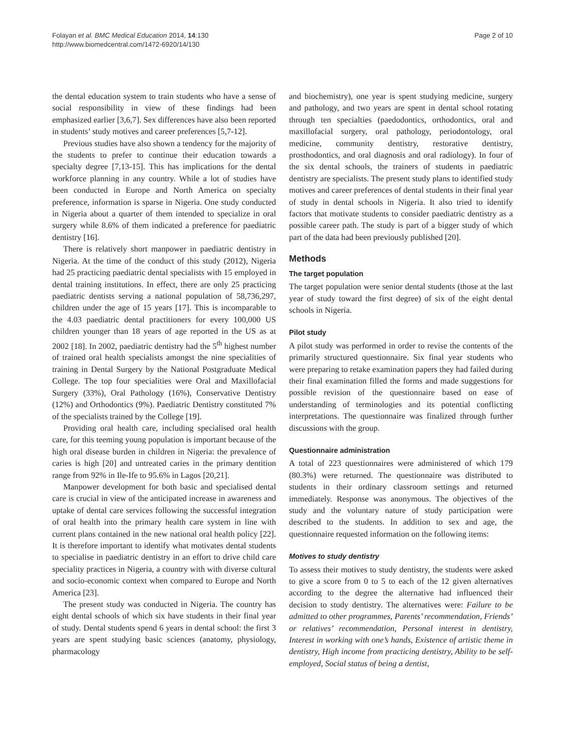Folayan et al. BMC Medical Education 2014, 14:130
http://www.biomedcentral.com/1472-6920/14/130
Page 2 of 10
the dental education system to train students who have a sense of social responsibility in view of these findings had been emphasized earlier [3,6,7]. Sex differences have also been reported in students’ study motives and career preferences [5,7-12].
Previous studies have also shown a tendency for the majority of the students to prefer to continue their education towards a specialty degree [7,13-15]. This has implications for the dental workforce planning in any country. While a lot of studies have been conducted in Europe and North America on specialty preference, information is sparse in Nigeria. One study conducted in Nigeria about a quarter of them intended to specialize in oral surgery while 8.6% of them indicated a preference for paediatric dentistry [16].
There is relatively short manpower in paediatric dentistry in Nigeria. At the time of the conduct of this study (2012), Nigeria had 25 practicing paediatric dental specialists with 15 employed in dental training institutions. In effect, there are only 25 practicing paediatric dentists serving a national population of 58,736,297, children under the age of 15 years [17]. This is incomparable to the 4.03 paediatric dental practitioners for every 100,000 US children younger than 18 years of age reported in the US as at 2002 [18]. In 2002, paediatric dentistry had the 5<sup>th</sup> highest number of trained oral health specialists amongst the nine specialities of training in Dental Surgery by the National Postgraduate Medical College. The top four specialities were Oral and Maxillofacial Surgery (33%), Oral Pathology (16%), Conservative Dentistry (12%) and Orthodontics (9%). Paediatric Dentistry constituted 7% of the specialists trained by the College [19].
Providing oral health care, including specialised oral health care, for this teeming young population is important because of the high oral disease burden in children in Nigeria: the prevalence of caries is high [20] and untreated caries in the primary dentition range from 92% in Ile-Ife to 95.6% in Lagos [20,21].
Manpower development for both basic and specialised dental care is crucial in view of the anticipated increase in awareness and uptake of dental care services following the successful integration of oral health into the primary health care system in line with current plans contained in the new national oral health policy [22]. It is therefore important to identify what motivates dental students to specialise in paediatric dentistry in an effort to drive child care speciality practices in Nigeria, a country with with diverse cultural and socio-economic context when compared to Europe and North America [23].
The present study was conducted in Nigeria. The country has eight dental schools of which six have students in their final year of study. Dental students spend 6 years in dental school: the first 3 years are spent studying basic sciences (anatomy, physiology, pharmacology
and biochemistry), one year is spent studying medicine, surgery and pathology, and two years are spent in dental school rotating through ten specialties (paedodontics, orthodontics, oral and maxillofacial surgery, oral pathology, periodontology, oral medicine, community dentistry, restorative dentistry, prosthodontics, and oral diagnosis and oral radiology). In four of the six dental schools, the trainers of students in paediatric dentistry are specialists. The present study plans to identified study motives and career preferences of dental students in their final year of study in dental schools in Nigeria. It also tried to identify factors that motivate students to consider paediatric dentistry as a possible career path. The study is part of a bigger study of which part of the data had been previously published [20].
Methods
The target population
The target population were senior dental students (those at the last year of study toward the first degree) of six of the eight dental schools in Nigeria.
Pilot study
A pilot study was performed in order to revise the contents of the primarily structured questionnaire. Six final year students who were preparing to retake examination papers they had failed during their final examination filled the forms and made suggestions for possible revision of the questionnaire based on ease of understanding of terminologies and its potential conflicting interpretations. The questionnaire was finalized through further discussions with the group.
Questionnaire administration
A total of 223 questionnaires were administered of which 179 (80.3%) were returned. The questionnaire was distributed to students in their ordinary classroom settings and returned immediately. Response was anonymous. The objectives of the study and the voluntary nature of study participation were described to the students. In addition to sex and age, the questionnaire requested information on the following items:
Motives to study dentistry
To assess their motives to study dentistry, the students were asked to give a score from 0 to 5 to each of the 12 given alternatives according to the degree the alternative had influenced their decision to study dentistry. The alternatives were: Failure to be admitted to other programmes, Parents’ recommendation, Friends’ or relatives’ recommendation, Personal interest in dentistry, Interest in working with one’s hands, Existence of artistic theme in dentistry, High income from practicing dentistry, Ability to be self-employed, Social status of being a dentist,